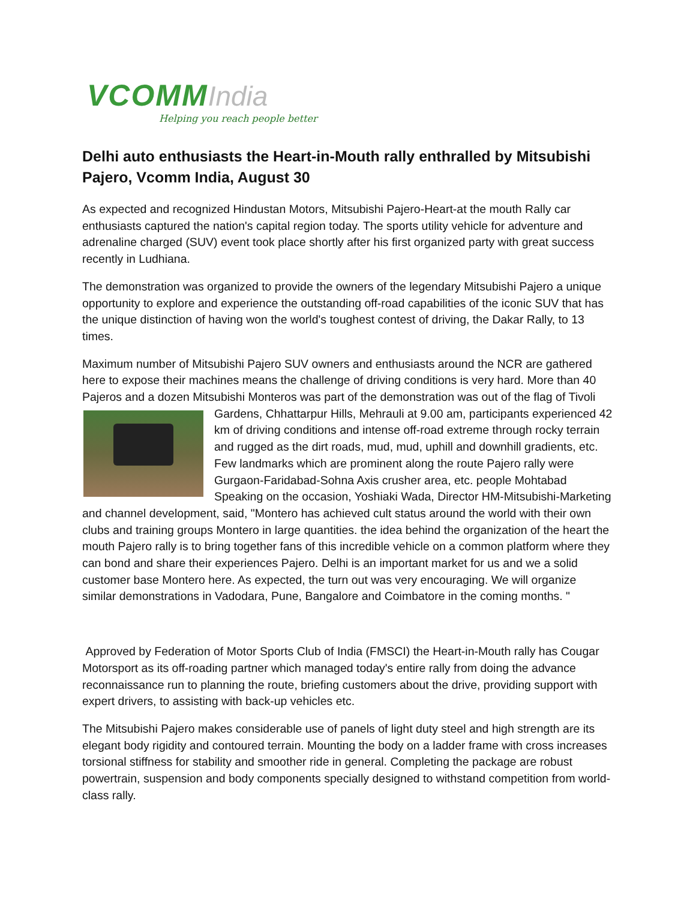VCOMM India
Helping you reach people better
Delhi auto enthusiasts the Heart-in-Mouth rally enthralled by Mitsubishi Pajero, Vcomm India, August 30
As expected and recognized Hindustan Motors, Mitsubishi Pajero-Heart-at the mouth Rally car enthusiasts captured the nation's capital region today. The sports utility vehicle for adventure and adrenaline charged (SUV) event took place shortly after his first organized party with great success recently in Ludhiana.
The demonstration was organized to provide the owners of the legendary Mitsubishi Pajero a unique opportunity to explore and experience the outstanding off-road capabilities of the iconic SUV that has the unique distinction of having won the world's toughest contest of driving, the Dakar Rally, to 13 times.
Maximum number of Mitsubishi Pajero SUV owners and enthusiasts around the NCR are gathered here to expose their machines means the challenge of driving conditions is very hard. More than 40 Pajeros and a dozen Mitsubishi Monteros was part of the demonstration was out of the flag of Tivoli Gardens, Chhattarpur Hills, Mehrauli at 9.00 am, participants experienced 42 km of driving conditions and intense off-road extreme through rocky terrain and rugged as the dirt roads, mud, mud, uphill and downhill gradients, etc. Few landmarks which are prominent along the route Pajero rally were Gurgaon-Faridabad-Sohna Axis crusher area, etc. people Mohtabad Speaking on the occasion, Yoshiaki Wada, Director HM-Mitsubishi-Marketing and channel development, said, "Montero has achieved cult status around the world with their own clubs and training groups Montero in large quantities. the idea behind the organization of the heart the mouth Pajero rally is to bring together fans of this incredible vehicle on a common platform where they can bond and share their experiences Pajero. Delhi is an important market for us and we a solid customer base Montero here. As expected, the turn out was very encouraging. We will organize similar demonstrations in Vadodara, Pune, Bangalore and Coimbatore in the coming months. "
Approved by Federation of Motor Sports Club of India (FMSCI) the Heart-in-Mouth rally has Cougar Motorsport as its off-roading partner which managed today's entire rally from doing the advance reconnaissance run to planning the route, briefing customers about the drive, providing support with expert drivers, to assisting with back-up vehicles etc.
The Mitsubishi Pajero makes considerable use of panels of light duty steel and high strength are its elegant body rigidity and contoured terrain. Mounting the body on a ladder frame with cross increases torsional stiffness for stability and smoother ride in general. Completing the package are robust powertrain, suspension and body components specially designed to withstand competition from world-class rally.